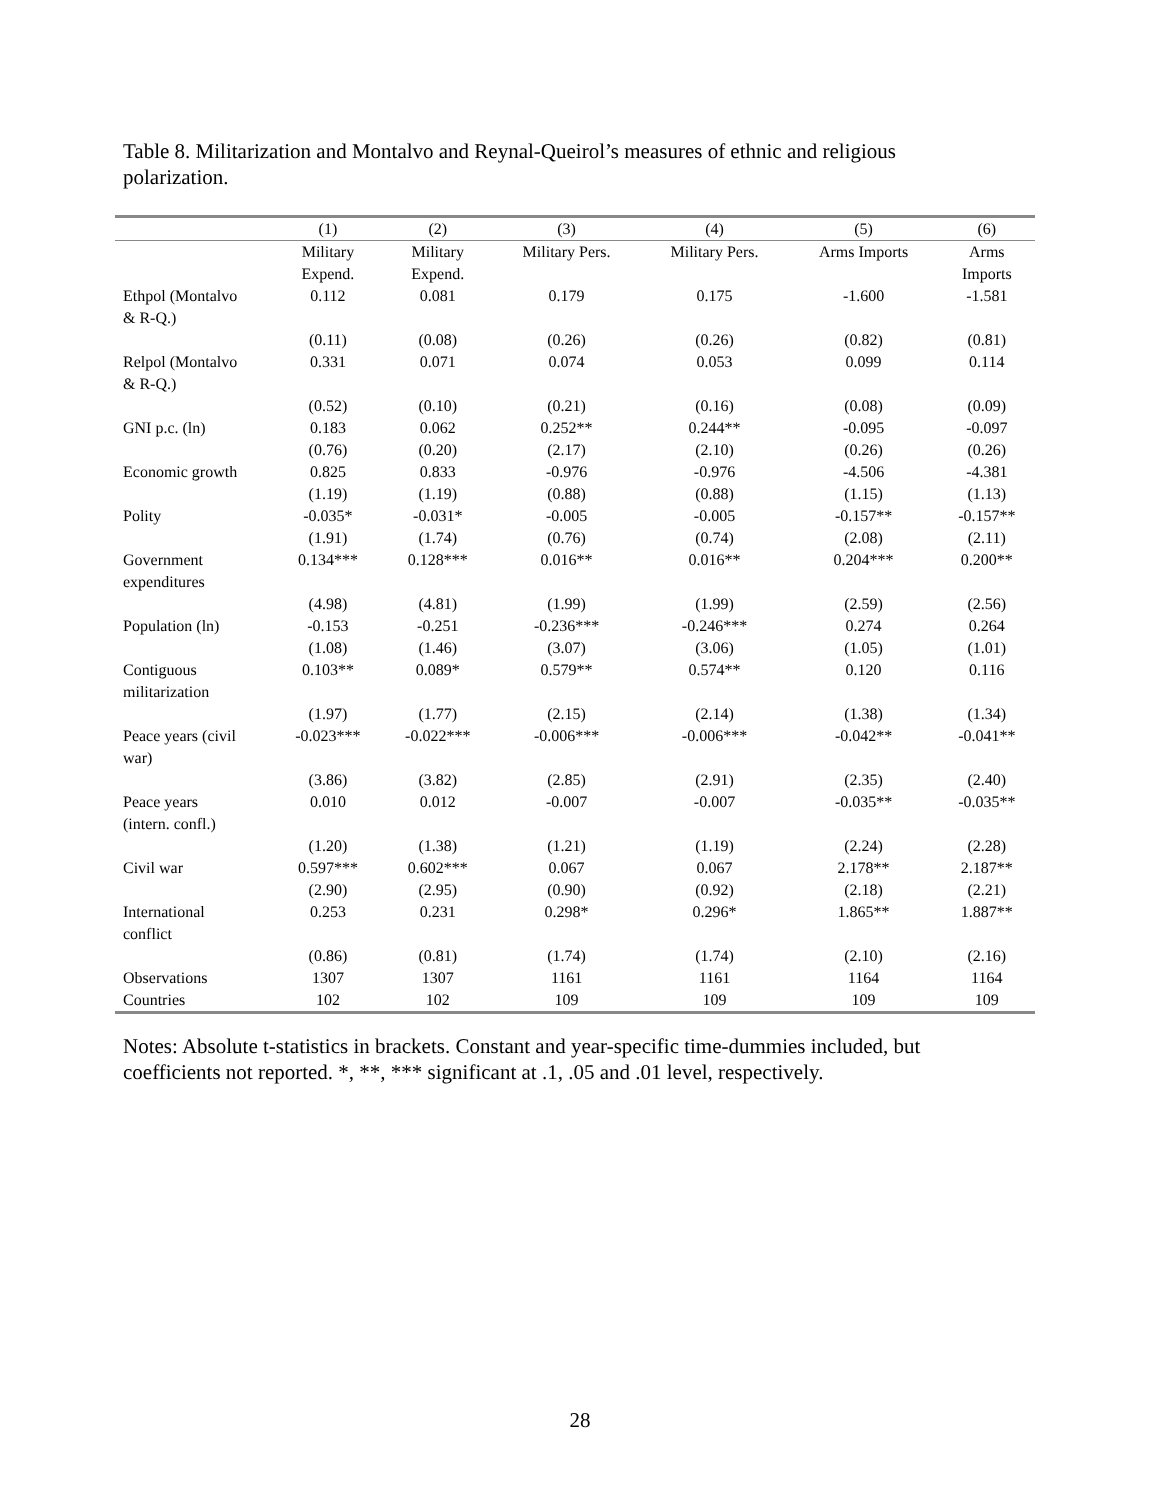Table 8. Militarization and Montalvo and Reynal-Queirol’s measures of ethnic and religious polarization.
| | (1) | (2) | (3) | (4) | (5) | (6) |
| --- | --- | --- | --- | --- | --- | --- |
| | Military Expend. | Military Expend. | Military Pers. | Military Pers. | Arms Imports | Arms Imports |
| Ethpol (Montalvo & R-Q.) | 0.112 | 0.081 | 0.179 | 0.175 | -1.600 | -1.581 |
| | (0.11) | (0.08) | (0.26) | (0.26) | (0.82) | (0.81) |
| Relpol (Montalvo & R-Q.) | 0.331 | 0.071 | 0.074 | 0.053 | 0.099 | 0.114 |
| | (0.52) | (0.10) | (0.21) | (0.16) | (0.08) | (0.09) |
| GNI p.c. (ln) | 0.183 | 0.062 | 0.252** | 0.244** | -0.095 | -0.097 |
| | (0.76) | (0.20) | (2.17) | (2.10) | (0.26) | (0.26) |
| Economic growth | 0.825 | 0.833 | -0.976 | -0.976 | -4.506 | -4.381 |
| | (1.19) | (1.19) | (0.88) | (0.88) | (1.15) | (1.13) |
| Polity | -0.035* | -0.031* | -0.005 | -0.005 | -0.157** | -0.157** |
| | (1.91) | (1.74) | (0.76) | (0.74) | (2.08) | (2.11) |
| Government expenditures | 0.134*** | 0.128*** | 0.016** | 0.016** | 0.204*** | 0.200** |
| | (4.98) | (4.81) | (1.99) | (1.99) | (2.59) | (2.56) |
| Population (ln) | -0.153 | -0.251 | -0.236*** | -0.246*** | 0.274 | 0.264 |
| | (1.08) | (1.46) | (3.07) | (3.06) | (1.05) | (1.01) |
| Contiguous militarization | 0.103** | 0.089* | 0.579** | 0.574** | 0.120 | 0.116 |
| | (1.97) | (1.77) | (2.15) | (2.14) | (1.38) | (1.34) |
| Peace years (civil war) | -0.023*** | -0.022*** | -0.006*** | -0.006*** | -0.042** | -0.041** |
| | (3.86) | (3.82) | (2.85) | (2.91) | (2.35) | (2.40) |
| Peace years (intern. confl.) | 0.010 | 0.012 | -0.007 | -0.007 | -0.035** | -0.035** |
| | (1.20) | (1.38) | (1.21) | (1.19) | (2.24) | (2.28) |
| Civil war | 0.597*** | 0.602*** | 0.067 | 0.067 | 2.178** | 2.187** |
| | (2.90) | (2.95) | (0.90) | (0.92) | (2.18) | (2.21) |
| International conflict | 0.253 | 0.231 | 0.298* | 0.296* | 1.865** | 1.887** |
| | (0.86) | (0.81) | (1.74) | (1.74) | (2.10) | (2.16) |
| Observations | 1307 | 1307 | 1161 | 1161 | 1164 | 1164 |
| Countries | 102 | 102 | 109 | 109 | 109 | 109 |
Notes: Absolute t-statistics in brackets. Constant and year-specific time-dummies included, but coefficients not reported. *, **, *** significant at .1, .05 and .01 level, respectively.
28